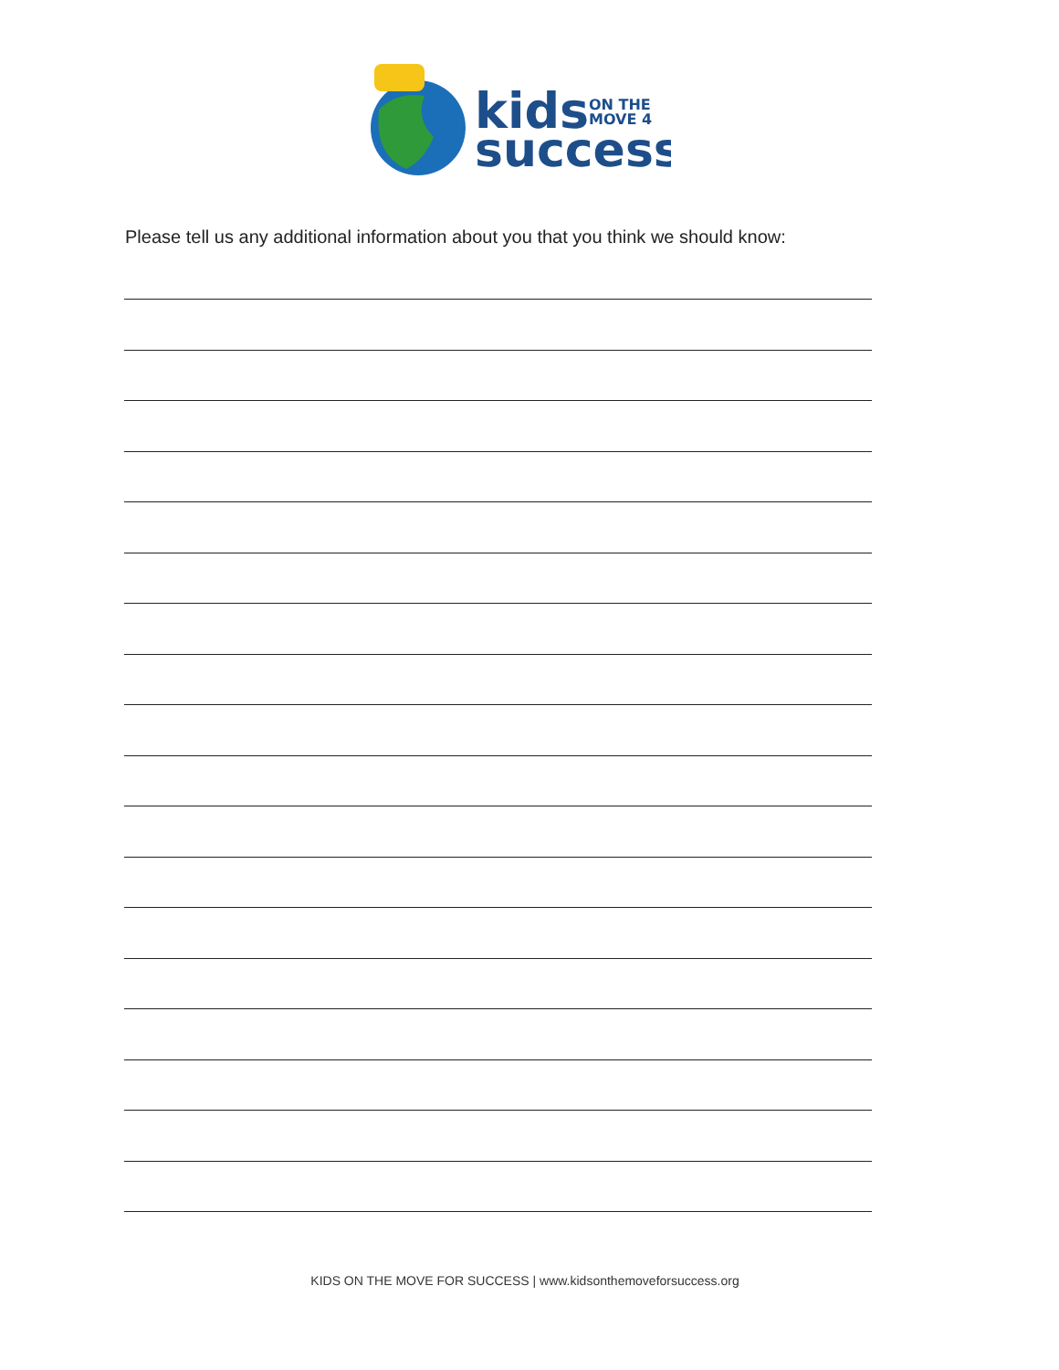kids
ON THE
MOVE 4
success
Please tell us any additional information about you that you think we should know:
KIDS ON THE MOVE FOR SUCCESS | www.kidsonthemoveforsuccess.org